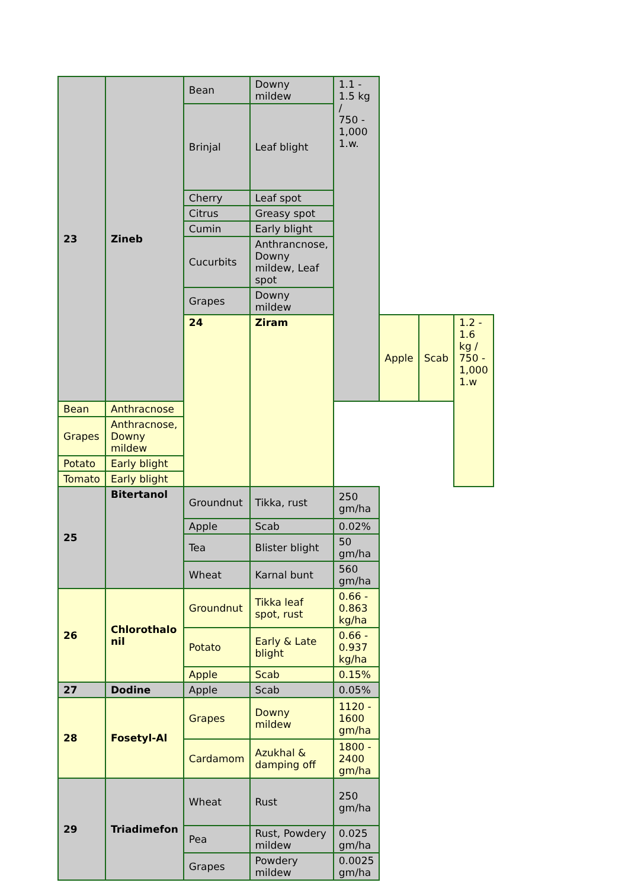| 23 | Zineb | Bean | Downy mildew | 1.1 - 1.5 kg / 750 - 1,000 1.w. | | | |
| | | Brinjal | Leaf blight | | | | |
| | | Cherry | Leaf spot | | | | |
| | | Citrus | Greasy spot | | | | |
| | | Cumin | Early blight | | | | |
| | | Cucurbits | Anthrancnose, Downy mildew, Leaf spot | | | | |
| | | Grapes | Downy mildew | | | | |
| | | 24 | Ziram | | Apple | Scab | 1.2 - 1.6 kg / 750 - 1,000 1.w |
| Bean | Anthracnose | | | | | | |
| Grapes | Anthracnose, Downy mildew | | | | | | |
| Potato | Early blight | | | | | | |
| Tomato | Early blight | | | | | | |
| 25 | Bitertanol | Groundnut | Tikka, rust | 250 gm/ha | | | |
| | | Apple | Scab | 0.02% | | | |
| | | Tea | Blister blight | 50 gm/ha | | | |
| | | Wheat | Karnal bunt | 560 gm/ha | | | |
| 26 | Chlorothalo nil | Groundnut | Tikka leaf spot, rust | 0.66 - 0.863 kg/ha | | | |
| | | Potato | Early & Late blight | 0.66 - 0.937 kg/ha | | | |
| | | Apple | Scab | 0.15% | | | |
| 27 | Dodine | Apple | Scab | 0.05% | | | |
| 28 | Fosetyl-Al | Grapes | Downy mildew | 1120 - 1600 gm/ha | | | |
| | | Cardamom | Azukhal & damping off | 1800 - 2400 gm/ha | | | |
| 29 | Triadimefon | Wheat | Rust | 250 gm/ha | | | |
| | | Pea | Rust, Powdery mildew | 0.025 gm/ha | | | |
| | | Grapes | Powdery mildew | 0.0025 gm/ha | | | |